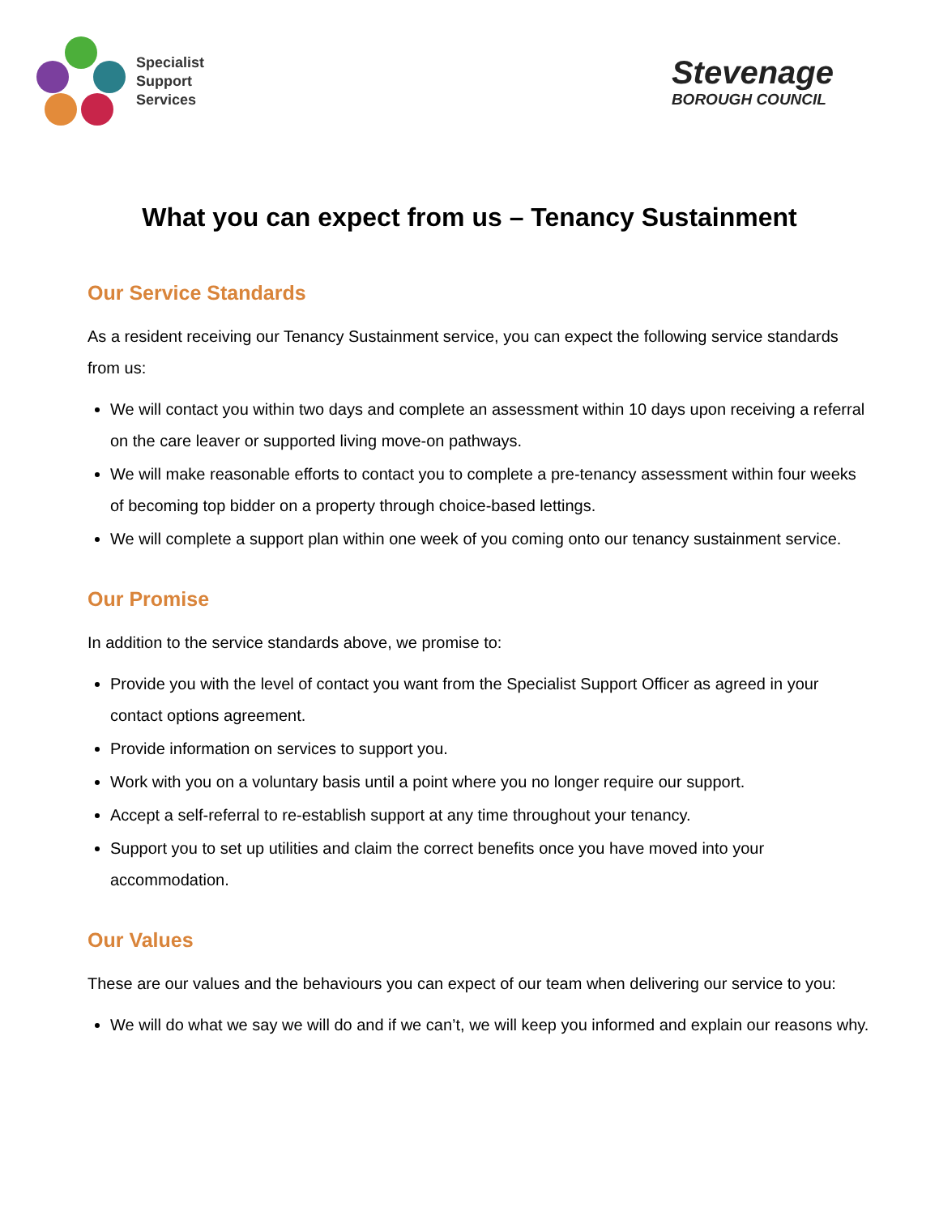Specialist
Support
Services
Stevenage
BOROUGH COUNCIL
What you can expect from us – Tenancy Sustainment
Our Service Standards
As a resident receiving our Tenancy Sustainment service, you can expect the following service standards from us:
We will contact you within two days and complete an assessment within 10 days upon receiving a referral on the care leaver or supported living move-on pathways.
We will make reasonable efforts to contact you to complete a pre-tenancy assessment within four weeks of becoming top bidder on a property through choice-based lettings.
We will complete a support plan within one week of you coming onto our tenancy sustainment service.
Our Promise
In addition to the service standards above, we promise to:
Provide you with the level of contact you want from the Specialist Support Officer as agreed in your contact options agreement.
Provide information on services to support you.
Work with you on a voluntary basis until a point where you no longer require our support.
Accept a self-referral to re-establish support at any time throughout your tenancy.
Support you to set up utilities and claim the correct benefits once you have moved into your accommodation.
Our Values
These are our values and the behaviours you can expect of our team when delivering our service to you:
We will do what we say we will do and if we can’t, we will keep you informed and explain our reasons why.